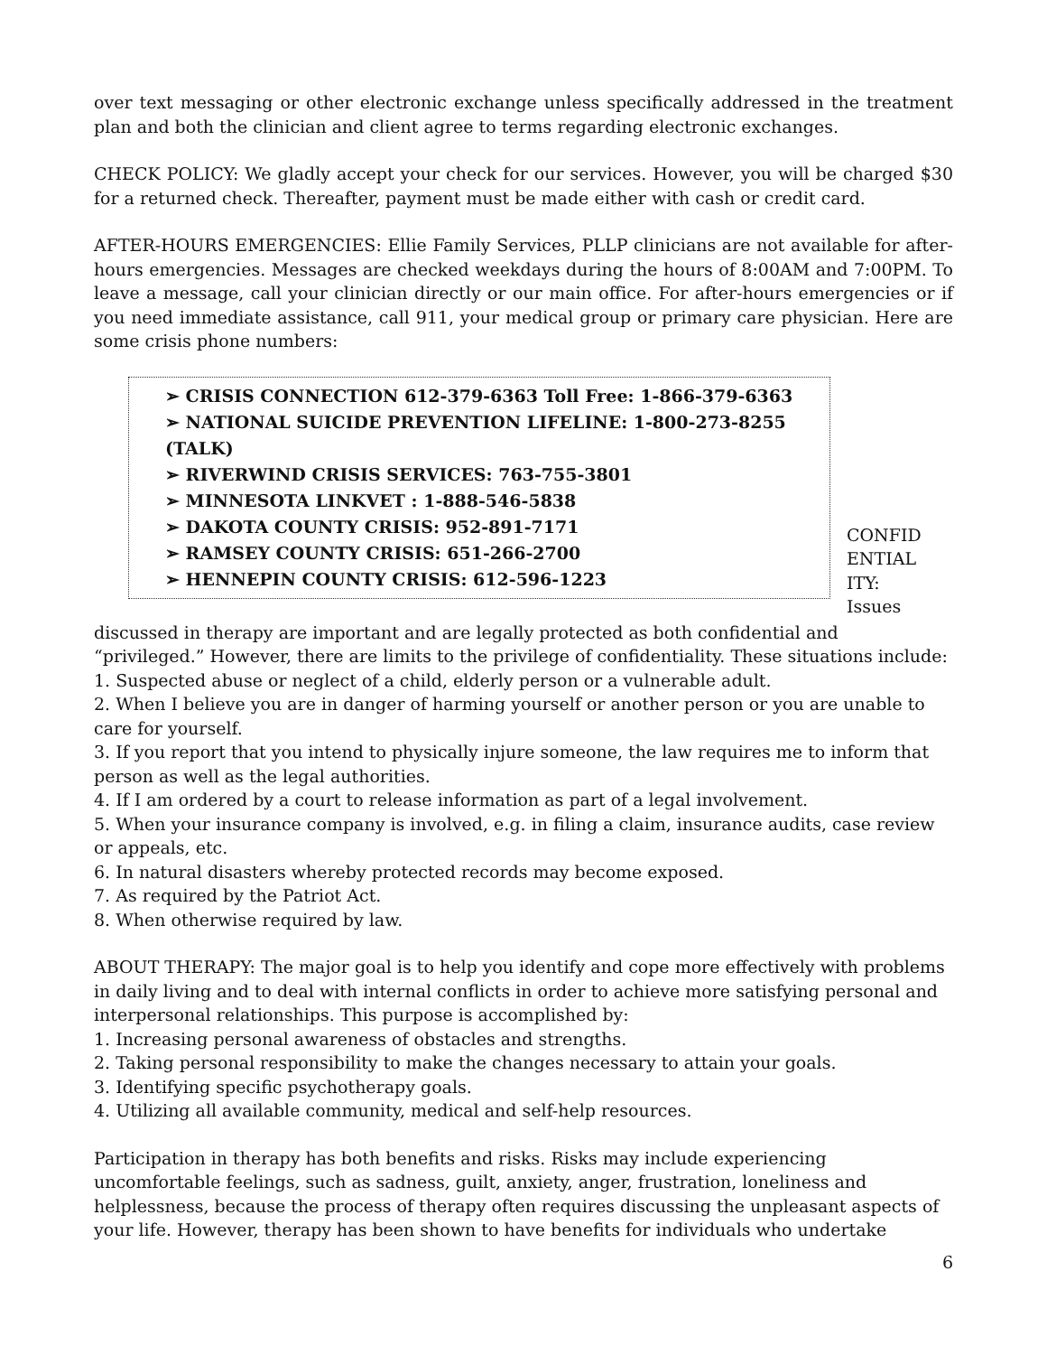over text messaging or other electronic exchange unless specifically addressed in the treatment plan and both the clinician and client agree to terms regarding electronic exchanges.
CHECK POLICY: We gladly accept your check for our services. However, you will be charged $30 for a returned check. Thereafter, payment must be made either with cash or credit card.
AFTER-HOURS EMERGENCIES: Ellie Family Services, PLLP clinicians are not available for after-hours emergencies. Messages are checked weekdays during the hours of 8:00AM and 7:00PM. To leave a message, call your clinician directly or our main office. For after-hours emergencies or if you need immediate assistance, call 911, your medical group or primary care physician. Here are some crisis phone numbers:
➢ CRISIS CONNECTION 612-379-6363 Toll Free: 1-866-379-6363
➢ NATIONAL SUICIDE PREVENTION LIFELINE: 1-800-273-8255 (TALK)
➢ RIVERWIND CRISIS SERVICES: 763-755-3801
➢ MINNESOTA LINKVET : 1-888-546-5838
➢ DAKOTA COUNTY CRISIS: 952-891-7171
➢ RAMSEY COUNTY CRISIS: 651-266-2700
➢ HENNEPIN COUNTY CRISIS: 612-596-1223
CONFID ENTIAL ITY: Issues
discussed in therapy are important and are legally protected as both confidential and “privileged.” However, there are limits to the privilege of confidentiality. These situations include:
1. Suspected abuse or neglect of a child, elderly person or a vulnerable adult.
2. When I believe you are in danger of harming yourself or another person or you are unable to care for yourself.
3. If you report that you intend to physically injure someone, the law requires me to inform that person as well as the legal authorities.
4. If I am ordered by a court to release information as part of a legal involvement.
5. When your insurance company is involved, e.g. in filing a claim, insurance audits, case review or appeals, etc.
6. In natural disasters whereby protected records may become exposed.
7. As required by the Patriot Act.
8. When otherwise required by law.
ABOUT THERAPY: The major goal is to help you identify and cope more effectively with problems in daily living and to deal with internal conflicts in order to achieve more satisfying personal and interpersonal relationships. This purpose is accomplished by:
1. Increasing personal awareness of obstacles and strengths.
2. Taking personal responsibility to make the changes necessary to attain your goals.
3. Identifying specific psychotherapy goals.
4. Utilizing all available community, medical and self-help resources.
Participation in therapy has both benefits and risks. Risks may include experiencing uncomfortable feelings, such as sadness, guilt, anxiety, anger, frustration, loneliness and helplessness, because the process of therapy often requires discussing the unpleasant aspects of your life. However, therapy has been shown to have benefits for individuals who undertake
6